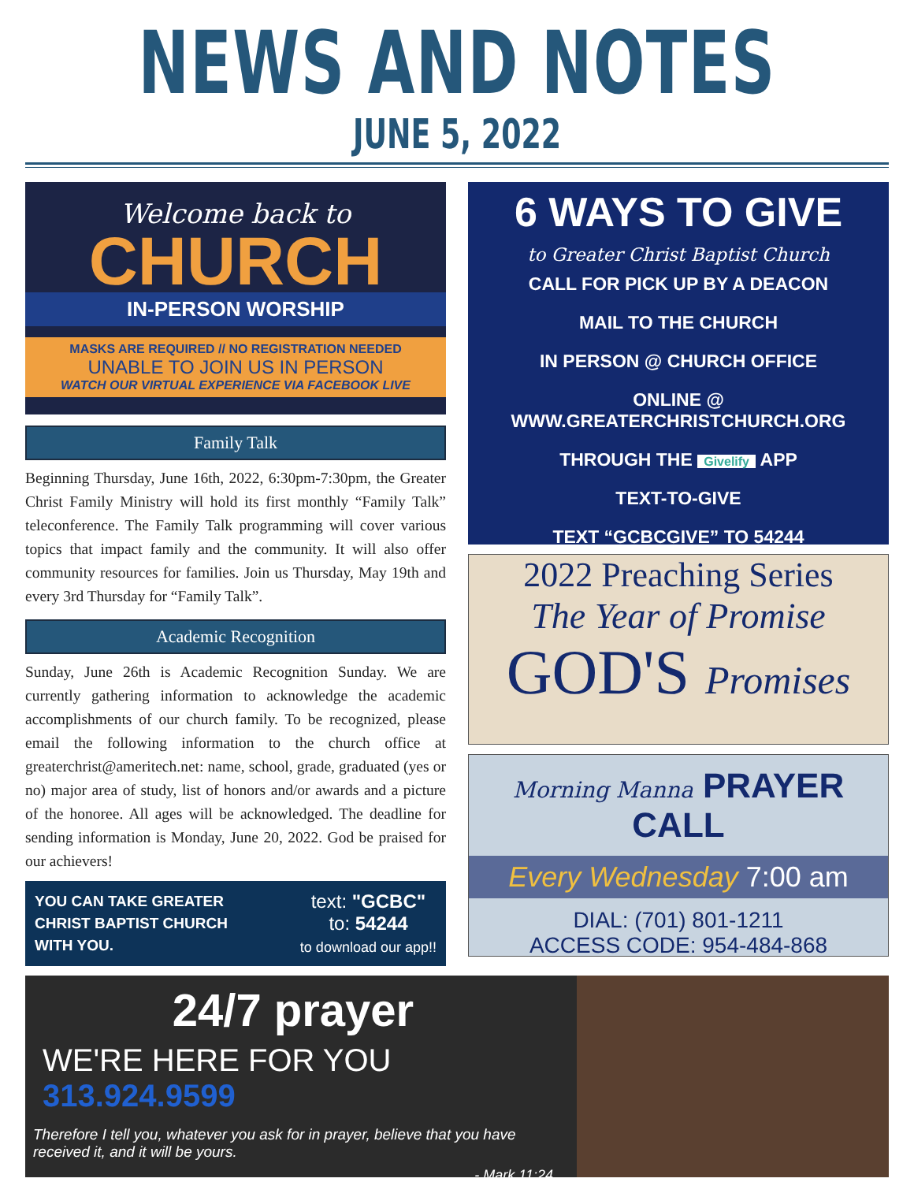NEWS AND NOTES
JUNE 5, 2022
Welcome back to
CHURCH
IN-PERSON WORSHIP
MASKS ARE REQUIRED // NO REGISTRATION NEEDED
UNABLE TO JOIN US IN PERSON
WATCH OUR VIRTUAL EXPERIENCE VIA FACEBOOK LIVE
Family Talk
Beginning Thursday, June 16th, 2022, 6:30pm-7:30pm, the Greater Christ Family Ministry will hold its first monthly “Family Talk” teleconference. The Family Talk programming will cover various topics that impact family and the community. It will also offer community resources for families. Join us Thursday, May 19th and every 3rd Thursday for “Family Talk”.
Academic Recognition
Sunday, June 26th is Academic Recognition Sunday. We are currently gathering information to acknowledge the academic accomplishments of our church family. To be recognized, please email the following information to the church office at greaterchrist@ameritech.net: name, school, grade, graduated (yes or no) major area of study, list of honors and/or awards and a picture of the honoree. All ages will be acknowledged. The deadline for sending information is Monday, June 20, 2022. God be praised for our achievers!
YOU CAN TAKE GREATER
CHRIST BAPTIST CHURCH
WITH YOU.
text: "GCBC"
to: 54244
to download our app!!
6 WAYS TO GIVE
to Greater Christ Baptist Church
CALL FOR PICK UP BY A DEACON
MAIL TO THE CHURCH
IN PERSON @ CHURCH OFFICE
ONLINE @ WWW.GREATERCHRISTCHURCH.ORG
THROUGH THE Givelify APP
TEXT-TO-GIVE
TEXT “GCBCGIVE” TO 54244
2022 Preaching Series
The Year of Promise
GOD'S Promises
Morning Manna PRAYER CALL
Every Wednesday 7:00 am
DIAL: (701) 801-1211
ACCESS CODE: 954-484-868
24/7 prayer
WE'RE HERE FOR YOU 313.924.9599
Therefore I tell you, whatever you ask for in prayer, believe that you have received it, and it will be yours.
- Mark 11:24